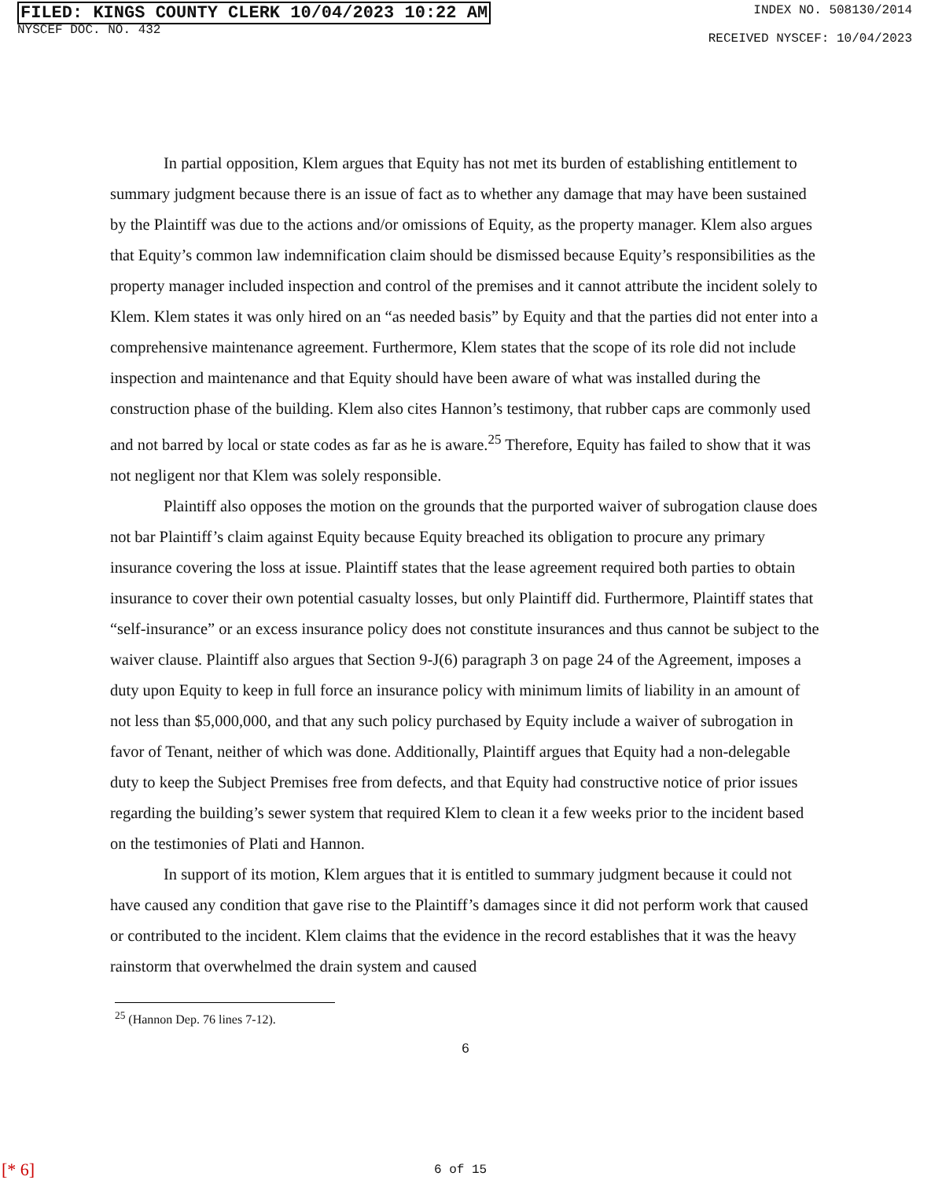FILED: KINGS COUNTY CLERK 10/04/2023 10:22 AM
NYSCEF DOC. NO. 432
INDEX NO. 508130/2014
RECEIVED NYSCEF: 10/04/2023
In partial opposition, Klem argues that Equity has not met its burden of establishing entitlement to summary judgment because there is an issue of fact as to whether any damage that may have been sustained by the Plaintiff was due to the actions and/or omissions of Equity, as the property manager. Klem also argues that Equity’s common law indemnification claim should be dismissed because Equity’s responsibilities as the property manager included inspection and control of the premises and it cannot attribute the incident solely to Klem. Klem states it was only hired on an “as needed basis” by Equity and that the parties did not enter into a comprehensive maintenance agreement. Furthermore, Klem states that the scope of its role did not include inspection and maintenance and that Equity should have been aware of what was installed during the construction phase of the building. Klem also cites Hannon’s testimony, that rubber caps are commonly used and not barred by local or state codes as far as he is aware.<sup>25</sup> Therefore, Equity has failed to show that it was not negligent nor that Klem was solely responsible.
Plaintiff also opposes the motion on the grounds that the purported waiver of subrogation clause does not bar Plaintiff’s claim against Equity because Equity breached its obligation to procure any primary insurance covering the loss at issue. Plaintiff states that the lease agreement required both parties to obtain insurance to cover their own potential casualty losses, but only Plaintiff did. Furthermore, Plaintiff states that “self-insurance” or an excess insurance policy does not constitute insurances and thus cannot be subject to the waiver clause. Plaintiff also argues that Section 9-J(6) paragraph 3 on page 24 of the Agreement, imposes a duty upon Equity to keep in full force an insurance policy with minimum limits of liability in an amount of not less than $5,000,000, and that any such policy purchased by Equity include a waiver of subrogation in favor of Tenant, neither of which was done. Additionally, Plaintiff argues that Equity had a non-delegable duty to keep the Subject Premises free from defects, and that Equity had constructive notice of prior issues regarding the building’s sewer system that required Klem to clean it a few weeks prior to the incident based on the testimonies of Plati and Hannon.
In support of its motion, Klem argues that it is entitled to summary judgment because it could not have caused any condition that gave rise to the Plaintiff’s damages since it did not perform work that caused or contributed to the incident. Klem claims that the evidence in the record establishes that it was the heavy rainstorm that overwhelmed the drain system and caused
<sup>25</sup> (Hannon Dep. 76 lines 7-12).
6
[* 6] 6 of 15